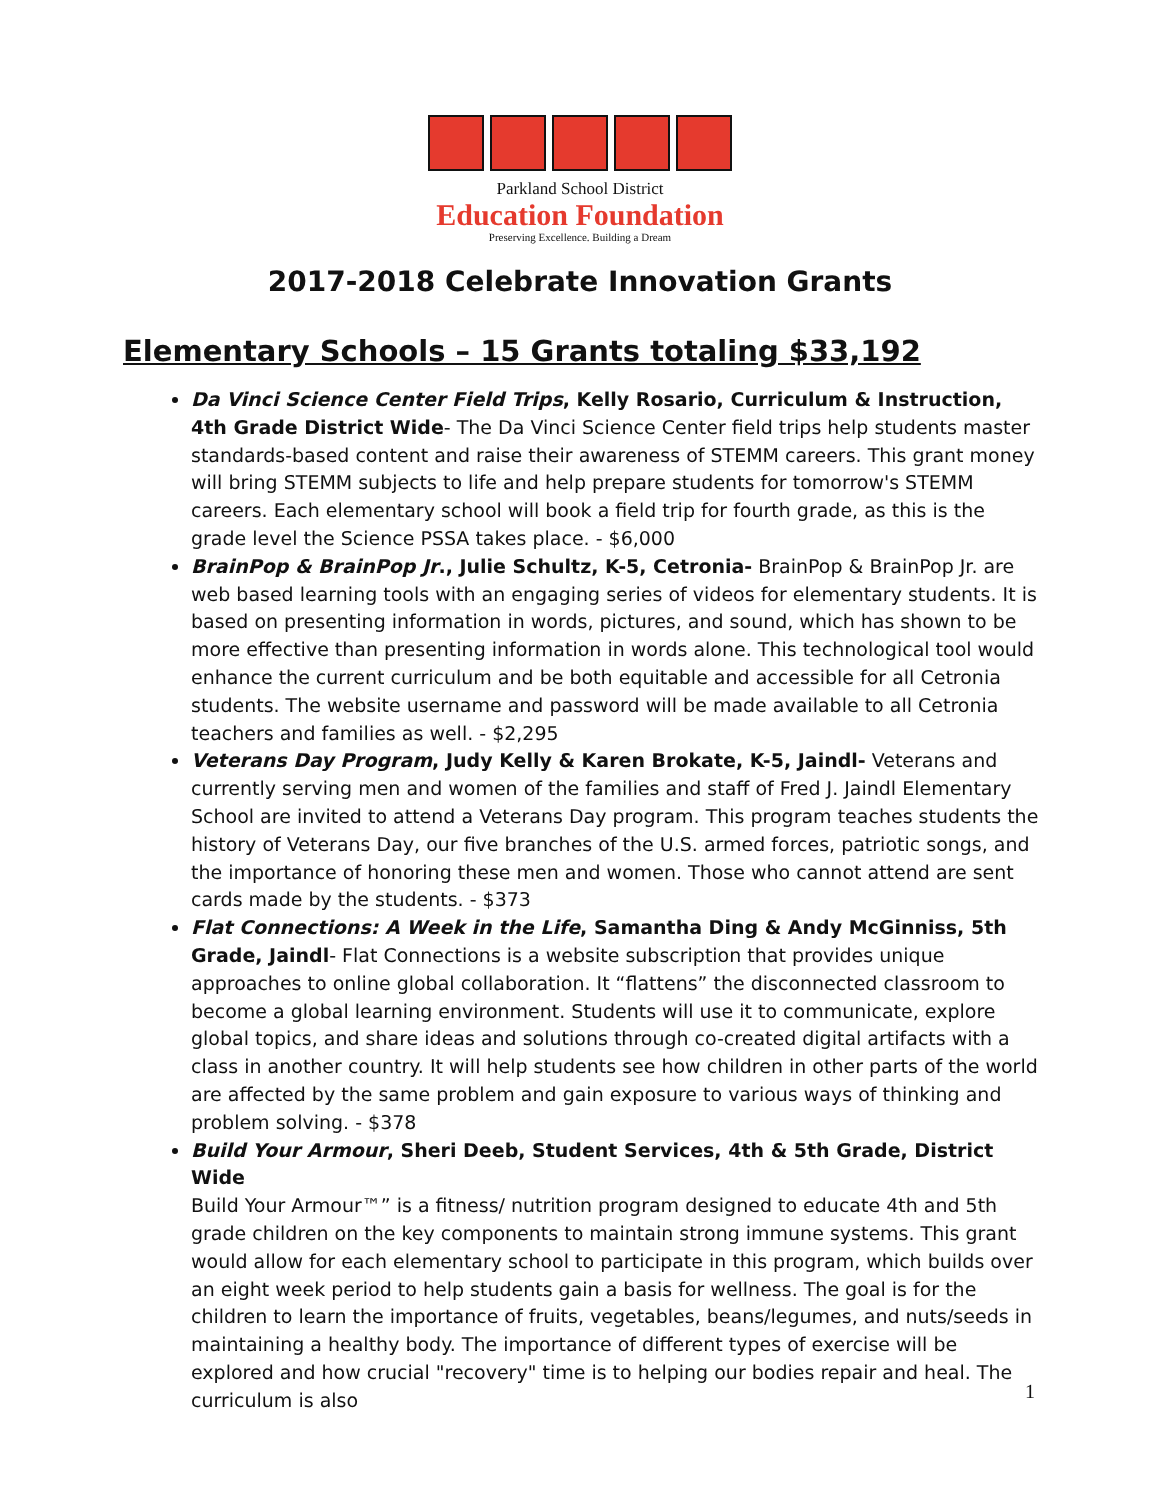Parkland School District
Education Foundation
Preserving Excellence. Building a Dream
2017-2018 Celebrate Innovation Grants
Elementary Schools – 15 Grants totaling $33,192
Da Vinci Science Center Field Trips, Kelly Rosario, Curriculum & Instruction, 4th Grade District Wide- The Da Vinci Science Center field trips help students master standards-based content and raise their awareness of STEMM careers. This grant money will bring STEMM subjects to life and help prepare students for tomorrow's STEMM careers. Each elementary school will book a field trip for fourth grade, as this is the grade level the Science PSSA takes place. - $6,000
BrainPop & BrainPop Jr., Julie Schultz, K-5, Cetronia- BrainPop & BrainPop Jr. are web based learning tools with an engaging series of videos for elementary students. It is based on presenting information in words, pictures, and sound, which has shown to be more effective than presenting information in words alone. This technological tool would enhance the current curriculum and be both equitable and accessible for all Cetronia students. The website username and password will be made available to all Cetronia teachers and families as well. - $2,295
Veterans Day Program, Judy Kelly & Karen Brokate, K-5, Jaindl- Veterans and currently serving men and women of the families and staff of Fred J. Jaindl Elementary School are invited to attend a Veterans Day program. This program teaches students the history of Veterans Day, our five branches of the U.S. armed forces, patriotic songs, and the importance of honoring these men and women. Those who cannot attend are sent cards made by the students. - $373
Flat Connections: A Week in the Life, Samantha Ding & Andy McGinniss, 5th Grade, Jaindl- Flat Connections is a website subscription that provides unique approaches to online global collaboration. It “flattens” the disconnected classroom to become a global learning environment. Students will use it to communicate, explore global topics, and share ideas and solutions through co-created digital artifacts with a class in another country. It will help students see how children in other parts of the world are affected by the same problem and gain exposure to various ways of thinking and problem solving. - $378
Build Your Armour, Sheri Deeb, Student Services, 4th & 5th Grade, District Wide
Build Your Armour™” is a fitness/ nutrition program designed to educate 4th and 5th grade children on the key components to maintain strong immune systems. This grant would allow for each elementary school to participate in this program, which builds over an eight week period to help students gain a basis for wellness. The goal is for the children to learn the importance of fruits, vegetables, beans/legumes, and nuts/seeds in maintaining a healthy body. The importance of different types of exercise will be explored and how crucial "recovery" time is to helping our bodies repair and heal. The curriculum is also
1